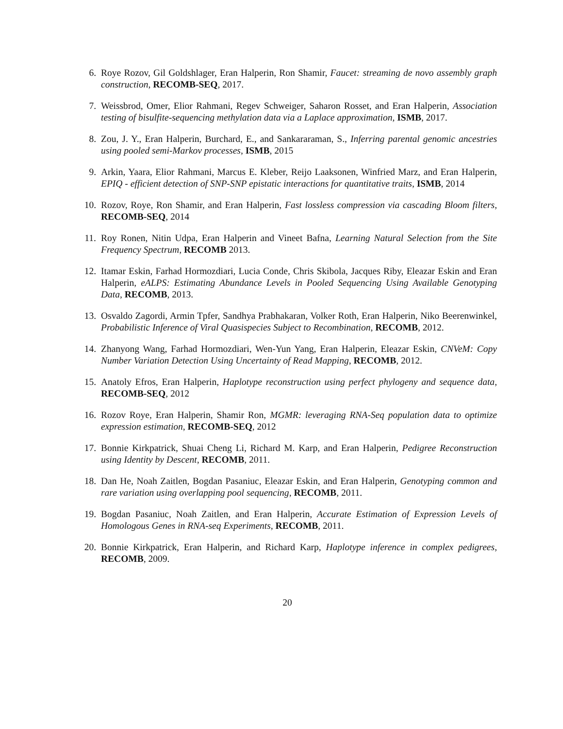6. Roye Rozov, Gil Goldshlager, Eran Halperin, Ron Shamir, Faucet: streaming de novo assembly graph construction, RECOMB-SEQ, 2017.
7. Weissbrod, Omer, Elior Rahmani, Regev Schweiger, Saharon Rosset, and Eran Halperin, Association testing of bisulfite-sequencing methylation data via a Laplace approximation, ISMB, 2017.
8. Zou, J. Y., Eran Halperin, Burchard, E., and Sankararaman, S., Inferring parental genomic ancestries using pooled semi-Markov processes, ISMB, 2015
9. Arkin, Yaara, Elior Rahmani, Marcus E. Kleber, Reijo Laaksonen, Winfried Marz, and Eran Halperin, EPIQ - efficient detection of SNP-SNP epistatic interactions for quantitative traits, ISMB, 2014
10. Rozov, Roye, Ron Shamir, and Eran Halperin, Fast lossless compression via cascading Bloom filters, RECOMB-SEQ, 2014
11. Roy Ronen, Nitin Udpa, Eran Halperin and Vineet Bafna, Learning Natural Selection from the Site Frequency Spectrum, RECOMB 2013.
12. Itamar Eskin, Farhad Hormozdiari, Lucia Conde, Chris Skibola, Jacques Riby, Eleazar Eskin and Eran Halperin, eALPS: Estimating Abundance Levels in Pooled Sequencing Using Available Genotyping Data, RECOMB, 2013.
13. Osvaldo Zagordi, Armin Tpfer, Sandhya Prabhakaran, Volker Roth, Eran Halperin, Niko Beerenwinkel, Probabilistic Inference of Viral Quasispecies Subject to Recombination, RECOMB, 2012.
14. Zhanyong Wang, Farhad Hormozdiari, Wen-Yun Yang, Eran Halperin, Eleazar Eskin, CNVeM: Copy Number Variation Detection Using Uncertainty of Read Mapping, RECOMB, 2012.
15. Anatoly Efros, Eran Halperin, Haplotype reconstruction using perfect phylogeny and sequence data, RECOMB-SEQ, 2012
16. Rozov Roye, Eran Halperin, Shamir Ron, MGMR: leveraging RNA-Seq population data to optimize expression estimation, RECOMB-SEQ, 2012
17. Bonnie Kirkpatrick, Shuai Cheng Li, Richard M. Karp, and Eran Halperin, Pedigree Reconstruction using Identity by Descent, RECOMB, 2011.
18. Dan He, Noah Zaitlen, Bogdan Pasaniuc, Eleazar Eskin, and Eran Halperin, Genotyping common and rare variation using overlapping pool sequencing, RECOMB, 2011.
19. Bogdan Pasaniuc, Noah Zaitlen, and Eran Halperin, Accurate Estimation of Expression Levels of Homologous Genes in RNA-seq Experiments, RECOMB, 2011.
20. Bonnie Kirkpatrick, Eran Halperin, and Richard Karp, Haplotype inference in complex pedigrees, RECOMB, 2009.
20